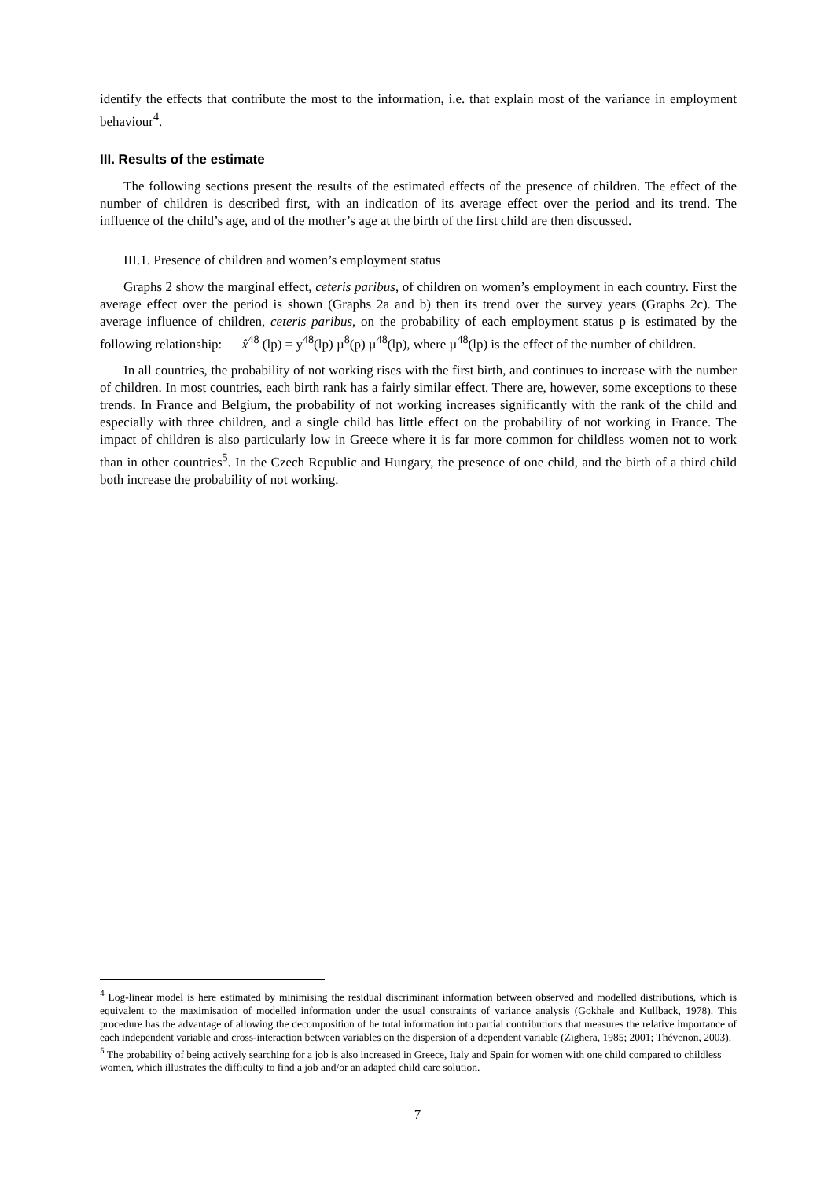identify the effects that contribute the most to the information, i.e. that explain most of the variance in employment behaviour<sup>4</sup>.
III. Results of the estimate
The following sections present the results of the estimated effects of the presence of children. The effect of the number of children is described first, with an indication of its average effect over the period and its trend. The influence of the child’s age, and of the mother’s age at the birth of the first child are then discussed.
III.1. Presence of children and women’s employment status
Graphs 2 show the marginal effect, ceteris paribus, of children on women’s employment in each country. First the average effect over the period is shown (Graphs 2a and b) then its trend over the survey years (Graphs 2c). The average influence of children, ceteris paribus, on the probability of each employment status p is estimated by the following relationship: x̂<sup>48</sup> (lp) = y<sup>48</sup>(lp) µ<sup>8</sup>(p) µ<sup>48</sup>(lp), where µ<sup>48</sup>(lp) is the effect of the number of children.
In all countries, the probability of not working rises with the first birth, and continues to increase with the number of children. In most countries, each birth rank has a fairly similar effect. There are, however, some exceptions to these trends. In France and Belgium, the probability of not working increases significantly with the rank of the child and especially with three children, and a single child has little effect on the probability of not working in France. The impact of children is also particularly low in Greece where it is far more common for childless women not to work than in other countries<sup>5</sup>. In the Czech Republic and Hungary, the presence of one child, and the birth of a third child both increase the probability of not working.
<sup>4</sup> Log-linear model is here estimated by minimising the residual discriminant information between observed and modelled distributions, which is equivalent to the maximisation of modelled information under the usual constraints of variance analysis (Gokhale and Kullback, 1978). This procedure has the advantage of allowing the decomposition of he total information into partial contributions that measures the relative importance of each independent variable and cross-interaction between variables on the dispersion of a dependent variable (Zighera, 1985; 2001; Thévenon, 2003).
<sup>5</sup> The probability of being actively searching for a job is also increased in Greece, Italy and Spain for women with one child compared to childless women, which illustrates the difficulty to find a job and/or an adapted child care solution.
7